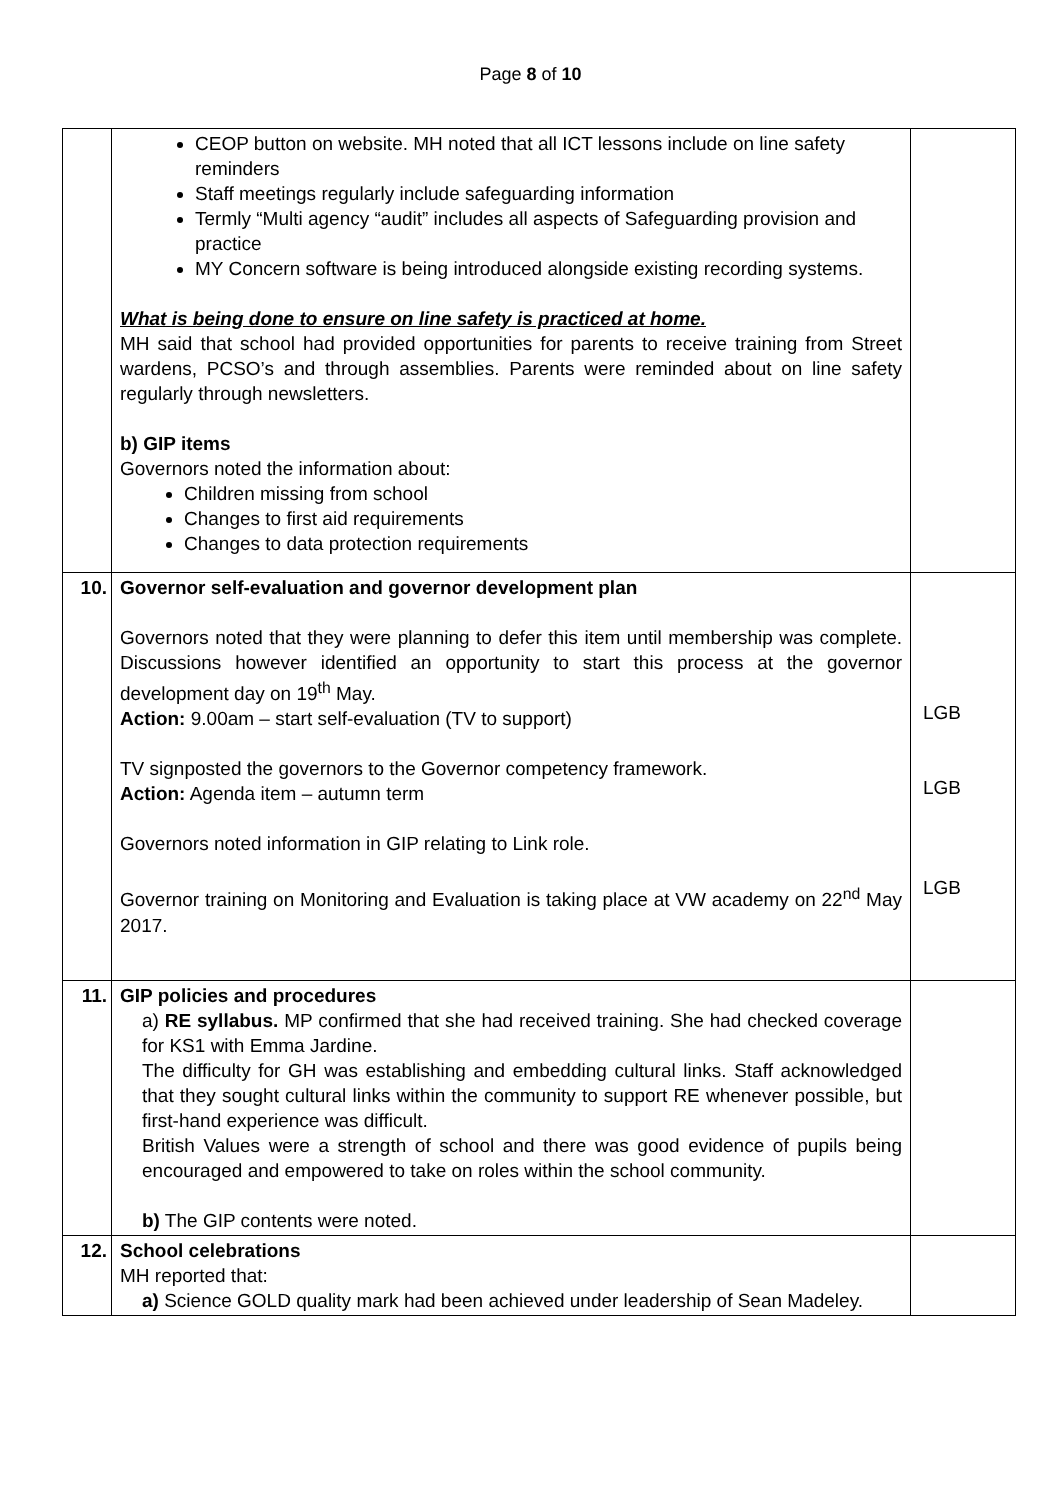Page 8 of 10
| | CEOP button on website. MH noted that all ICT lessons include on line safety reminders Staff meetings regularly include safeguarding information Termly “Multi agency “audit” includes all aspects of Safeguarding provision and practice MY Concern software is being introduced alongside existing recording systems. What is being done to ensure on line safety is practiced at home. MH said that school had provided opportunities for parents to receive training from Street wardens, PCSO’s and through assemblies. Parents were reminded about on line safety regularly through newsletters. b) GIP items Governors noted the information about: Children missing from school Changes to first aid requirements Changes to data protection requirements | |
| 10. | Governor self-evaluation and governor development plan Governors noted that they were planning to defer this item until membership was complete. Discussions however identified an opportunity to start this process at the governor development day on 19<sup>th</sup> May. Action: 9.00am – start self-evaluation (TV to support) TV signposted the governors to the Governor competency framework. Action: Agenda item – autumn term Governors noted information in GIP relating to Link role. Governor training on Monitoring and Evaluation is taking place at VW academy on 22<sup>nd</sup> May 2017. | LGB LGB LGB |
| 11. | GIP policies and procedures a) RE syllabus. MP confirmed that she had received training. She had checked coverage for KS1 with Emma Jardine. The difficulty for GH was establishing and embedding cultural links. Staff acknowledged that they sought cultural links within the community to support RE whenever possible, but first-hand experience was difficult. British Values were a strength of school and there was good evidence of pupils being encouraged and empowered to take on roles within the school community. b) The GIP contents were noted. | |
| 12. | School celebrations MH reported that: a) Science GOLD quality mark had been achieved under leadership of Sean Madeley. | |